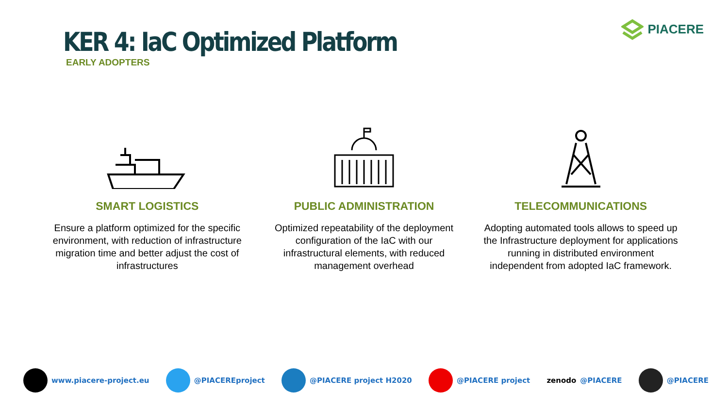KER 4: IaC Optimized Platform
EARLY ADOPTERS
PIACERE
SMART LOGISTICS
Ensure a platform optimized for the specific environment, with reduction of infrastructure migration time and better adjust the cost of infrastructures
PUBLIC ADMINISTRATION
Optimized repeatability of the deployment configuration of the IaC with our infrastructural elements, with reduced management overhead
TELECOMMUNICATIONS
Adopting automated tools allows to speed up the Infrastructure deployment for applications running in distributed environment independent from adopted IaC framework.
www.piacere-project.eu @PIACEREproject @PIACERE project H2020 @PIACERE project zenodo @PIACERE @PIACERE